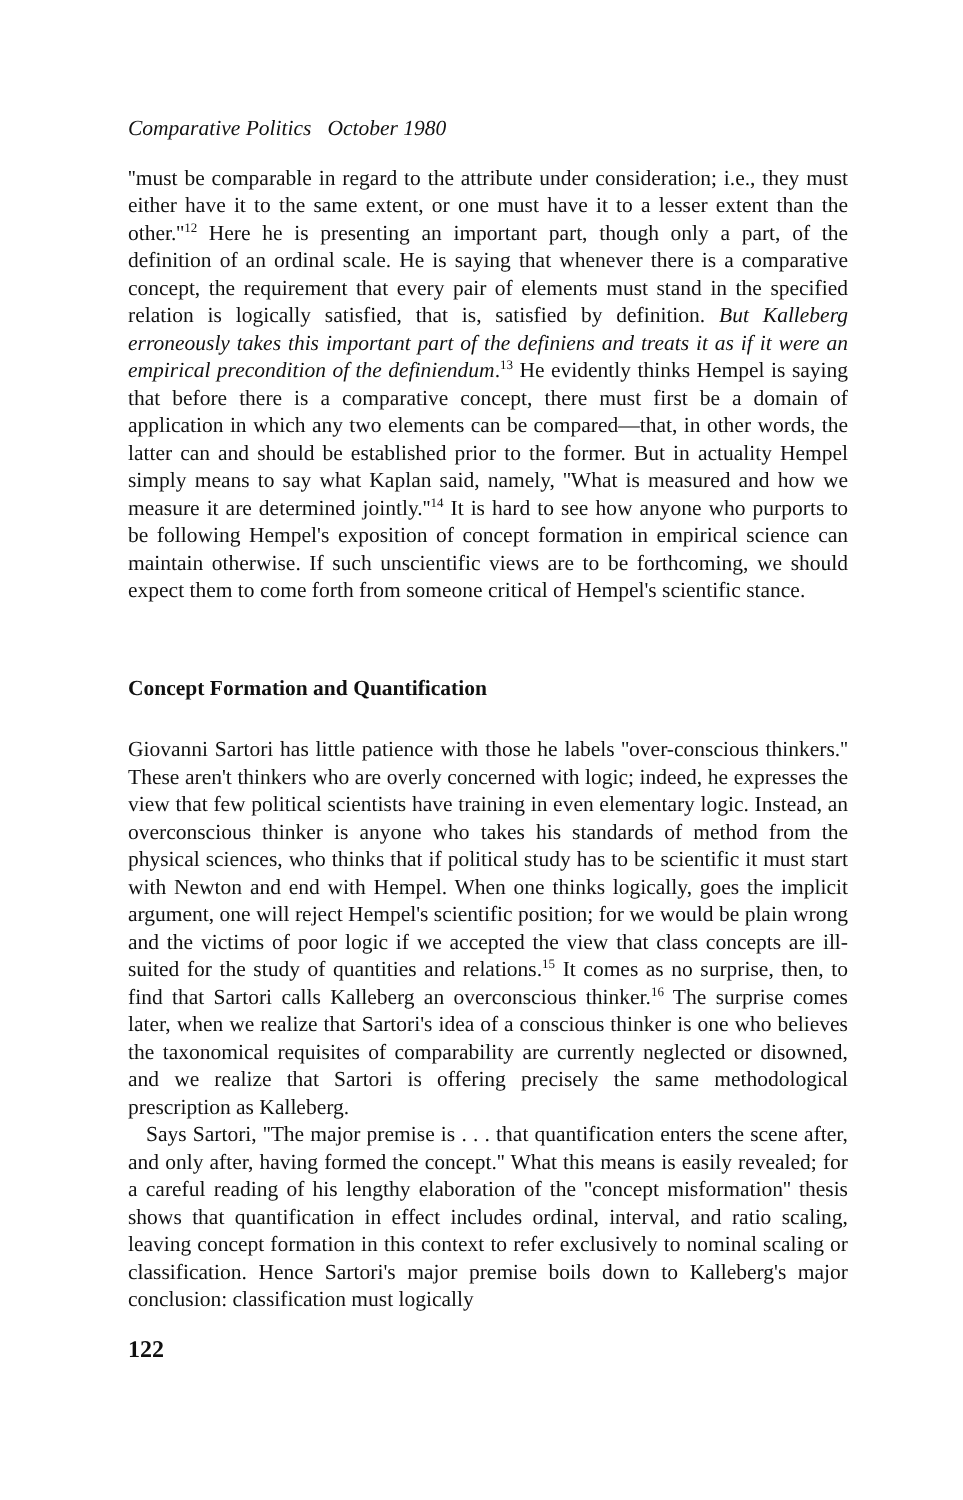Comparative Politics October 1980
''must be comparable in regard to the attribute under consideration; i.e., they must either have it to the same extent, or one must have it to a lesser extent than the other.''<sup>12</sup> Here he is presenting an important part, though only a part, of the definition of an ordinal scale. He is saying that whenever there is a comparative concept, the requirement that every pair of elements must stand in the specified relation is logically satisfied, that is, satisfied by definition. But Kalleberg erroneously takes this important part of the definiens and treats it as if it were an empirical precondition of the definiendum.<sup>13</sup> He evidently thinks Hempel is saying that before there is a comparative concept, there must first be a domain of application in which any two elements can be compared—that, in other words, the latter can and should be established prior to the former. But in actuality Hempel simply means to say what Kaplan said, namely, ''What is measured and how we measure it are determined jointly.''<sup>14</sup> It is hard to see how anyone who purports to be following Hempel's exposition of concept formation in empirical science can maintain otherwise. If such unscientific views are to be forthcoming, we should expect them to come forth from someone critical of Hempel's scientific stance.
Concept Formation and Quantification
Giovanni Sartori has little patience with those he labels ''over-conscious thinkers.'' These aren't thinkers who are overly concerned with logic; indeed, he expresses the view that few political scientists have training in even elementary logic. Instead, an overconscious thinker is anyone who takes his standards of method from the physical sciences, who thinks that if political study has to be scientific it must start with Newton and end with Hempel. When one thinks logically, goes the implicit argument, one will reject Hempel's scientific position; for we would be plain wrong and the victims of poor logic if we accepted the view that class concepts are ill-suited for the study of quantities and relations.<sup>15</sup> It comes as no surprise, then, to find that Sartori calls Kalleberg an overconscious thinker.<sup>16</sup> The surprise comes later, when we realize that Sartori's idea of a conscious thinker is one who believes the taxonomical requisites of comparability are currently neglected or disowned, and we realize that Sartori is offering precisely the same methodological prescription as Kalleberg.
Says Sartori, ''The major premise is . . . that quantification enters the scene after, and only after, having formed the concept.'' What this means is easily revealed; for a careful reading of his lengthy elaboration of the ''concept misformation'' thesis shows that quantification in effect includes ordinal, interval, and ratio scaling, leaving concept formation in this context to refer exclusively to nominal scaling or classification. Hence Sartori's major premise boils down to Kalleberg's major conclusion: classification must logically
122